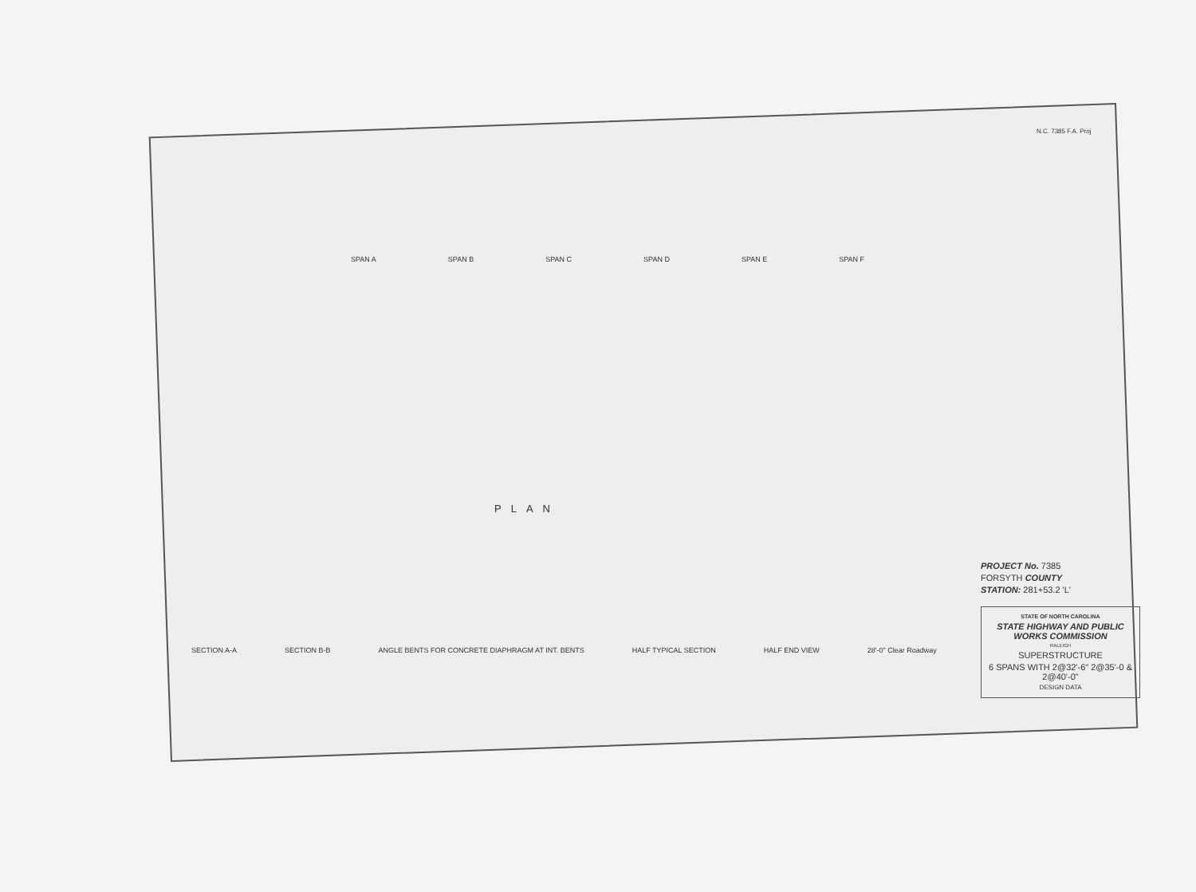N.C. 7385 F.A. Proj
SPAN A SPAN B SPAN C SPAN D SPAN E SPAN F
PLAN
SECTION A-A SECTION B-B ANGLE BENTS FOR CONCRETE DIAPHRAGM AT INT. BENTS HALF TYPICAL SECTION HALF END VIEW 28'-0" Clear Roadway
PROJECT No. 7385
FORSYTH COUNTY
STATION: 281+53.2 'L'
STATE OF NORTH CAROLINA
STATE HIGHWAY AND PUBLIC WORKS COMMISSION
RALEIGH
SUPERSTRUCTURE
6 SPANS WITH 2@32'-6" 2@35'-0 & 2@40'-0"
DESIGN DATA